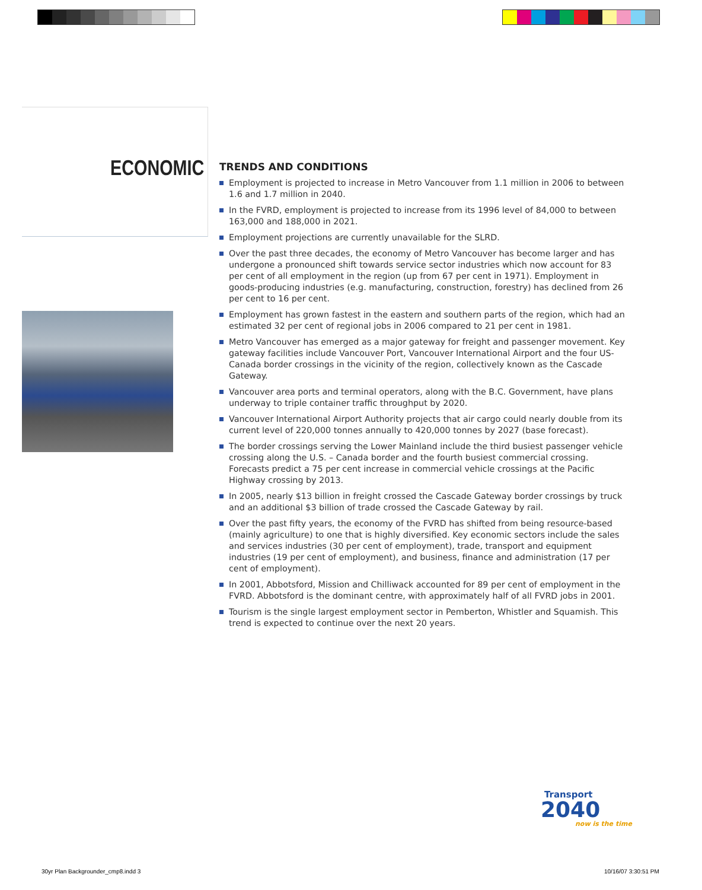ECONOMIC
TRENDS AND CONDITIONS
Employment is projected to increase in Metro Vancouver from 1.1 million in 2006 to between 1.6 and 1.7 million in 2040.
In the FVRD, employment is projected to increase from its 1996 level of 84,000 to between 163,000 and 188,000 in 2021.
Employment projections are currently unavailable for the SLRD.
Over the past three decades, the economy of Metro Vancouver has become larger and has undergone a pronounced shift towards service sector industries which now account for 83 per cent of all employment in the region (up from 67 per cent in 1971). Employment in goods-producing industries (e.g. manufacturing, construction, forestry) has declined from 26 per cent to 16 per cent.
Employment has grown fastest in the eastern and southern parts of the region, which had an estimated 32 per cent of regional jobs in 2006 compared to 21 per cent in 1981.
Metro Vancouver has emerged as a major gateway for freight and passenger movement. Key gateway facilities include Vancouver Port, Vancouver International Airport and the four US-Canada border crossings in the vicinity of the region, collectively known as the Cascade Gateway.
Vancouver area ports and terminal operators, along with the B.C. Government, have plans underway to triple container traffic throughput by 2020.
Vancouver International Airport Authority projects that air cargo could nearly double from its current level of 220,000 tonnes annually to 420,000 tonnes by 2027 (base forecast).
The border crossings serving the Lower Mainland include the third busiest passenger vehicle crossing along the U.S. – Canada border and the fourth busiest commercial crossing. Forecasts predict a 75 per cent increase in commercial vehicle crossings at the Pacific Highway crossing by 2013.
In 2005, nearly $13 billion in freight crossed the Cascade Gateway border crossings by truck and an additional $3 billion of trade crossed the Cascade Gateway by rail.
Over the past fifty years, the economy of the FVRD has shifted from being resource-based (mainly agriculture) to one that is highly diversified. Key economic sectors include the sales and services industries (30 per cent of employment), trade, transport and equipment industries (19 per cent of employment), and business, finance and administration (17 per cent of employment).
In 2001, Abbotsford, Mission and Chilliwack accounted for 89 per cent of employment in the FVRD. Abbotsford is the dominant centre, with approximately half of all FVRD jobs in 2001.
Tourism is the single largest employment sector in Pemberton, Whistler and Squamish. This trend is expected to continue over the next 20 years.
Transport
2040
now is the time
30yr Plan Backgrounder_cmp8.indd 3
10/16/07 3:30:51 PM